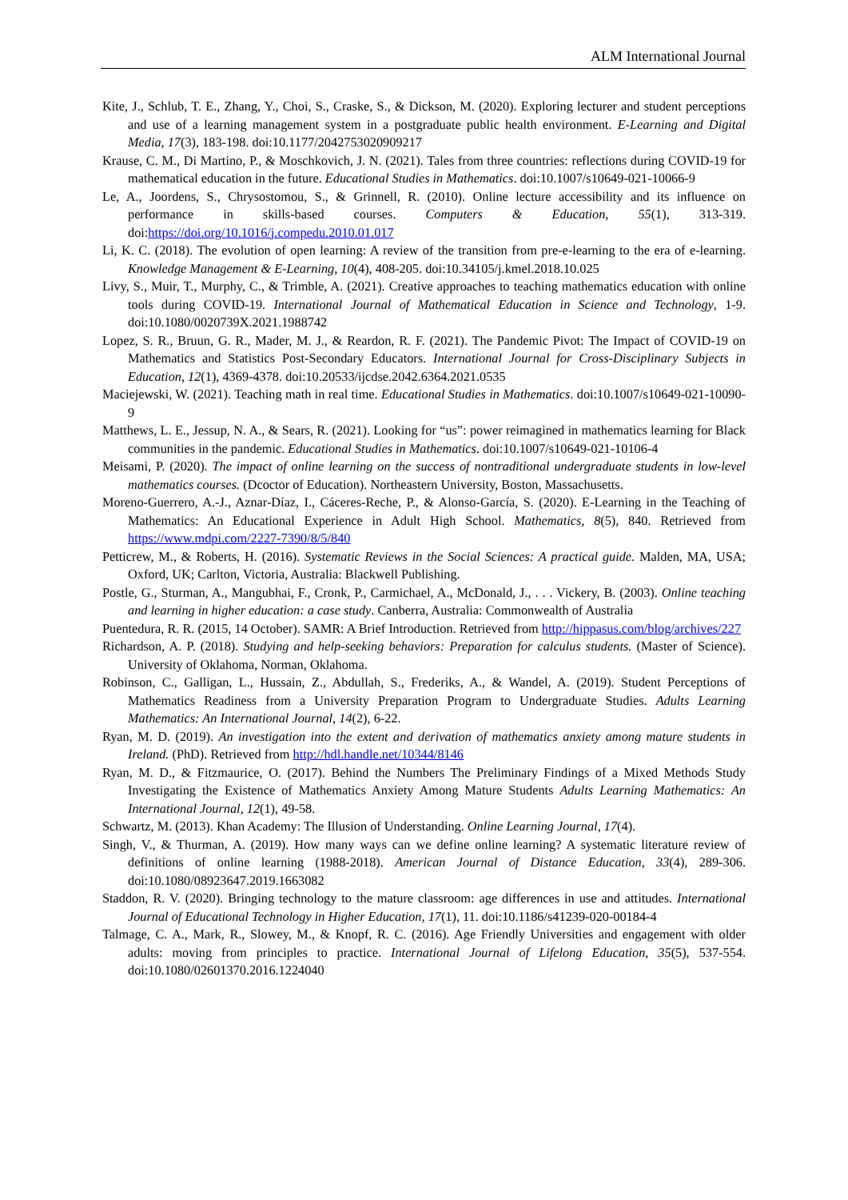ALM International Journal
Kite, J., Schlub, T. E., Zhang, Y., Choi, S., Craske, S., & Dickson, M. (2020). Exploring lecturer and student perceptions and use of a learning management system in a postgraduate public health environment. E-Learning and Digital Media, 17(3), 183-198. doi:10.1177/2042753020909217
Krause, C. M., Di Martino, P., & Moschkovich, J. N. (2021). Tales from three countries: reflections during COVID-19 for mathematical education in the future. Educational Studies in Mathematics. doi:10.1007/s10649-021-10066-9
Le, A., Joordens, S., Chrysostomou, S., & Grinnell, R. (2010). Online lecture accessibility and its influence on performance in skills-based courses. Computers & Education, 55(1), 313-319. doi:https://doi.org/10.1016/j.compedu.2010.01.017
Li, K. C. (2018). The evolution of open learning: A review of the transition from pre-e-learning to the era of e-learning. Knowledge Management & E-Learning, 10(4), 408-205. doi:10.34105/j.kmel.2018.10.025
Livy, S., Muir, T., Murphy, C., & Trimble, A. (2021). Creative approaches to teaching mathematics education with online tools during COVID-19. International Journal of Mathematical Education in Science and Technology, 1-9. doi:10.1080/0020739X.2021.1988742
Lopez, S. R., Bruun, G. R., Mader, M. J., & Reardon, R. F. (2021). The Pandemic Pivot: The Impact of COVID-19 on Mathematics and Statistics Post-Secondary Educators. International Journal for Cross-Disciplinary Subjects in Education, 12(1), 4369-4378. doi:10.20533/ijcdse.2042.6364.2021.0535
Maciejewski, W. (2021). Teaching math in real time. Educational Studies in Mathematics. doi:10.1007/s10649-021-10090-9
Matthews, L. E., Jessup, N. A., & Sears, R. (2021). Looking for “us”: power reimagined in mathematics learning for Black communities in the pandemic. Educational Studies in Mathematics. doi:10.1007/s10649-021-10106-4
Meisami, P. (2020). The impact of online learning on the success of nontraditional undergraduate students in low-level mathematics courses. (Dcoctor of Education). Northeastern University, Boston, Massachusetts.
Moreno-Guerrero, A.-J., Aznar-Díaz, I., Cáceres-Reche, P., & Alonso-García, S. (2020). E-Learning in the Teaching of Mathematics: An Educational Experience in Adult High School. Mathematics, 8(5), 840. Retrieved from https://www.mdpi.com/2227-7390/8/5/840
Petticrew, M., & Roberts, H. (2016). Systematic Reviews in the Social Sciences: A practical guide. Malden, MA, USA; Oxford, UK; Carlton, Victoria, Australia: Blackwell Publishing.
Postle, G., Sturman, A., Mangubhai, F., Cronk, P., Carmichael, A., McDonald, J., . . . Vickery, B. (2003). Online teaching and learning in higher education: a case study. Canberra, Australia: Commonwealth of Australia
Puentedura, R. R. (2015, 14 October). SAMR: A Brief Introduction. Retrieved from http://hippasus.com/blog/archives/227
Richardson, A. P. (2018). Studying and help-seeking behaviors: Preparation for calculus students. (Master of Science). University of Oklahoma, Norman, Oklahoma.
Robinson, C., Galligan, L., Hussain, Z., Abdullah, S., Frederiks, A., & Wandel, A. (2019). Student Perceptions of Mathematics Readiness from a University Preparation Program to Undergraduate Studies. Adults Learning Mathematics: An International Journal, 14(2), 6-22.
Ryan, M. D. (2019). An investigation into the extent and derivation of mathematics anxiety among mature students in Ireland. (PhD). Retrieved from http://hdl.handle.net/10344/8146
Ryan, M. D., & Fitzmaurice, O. (2017). Behind the Numbers The Preliminary Findings of a Mixed Methods Study Investigating the Existence of Mathematics Anxiety Among Mature Students Adults Learning Mathematics: An International Journal, 12(1), 49-58.
Schwartz, M. (2013). Khan Academy: The Illusion of Understanding. Online Learning Journal, 17(4).
Singh, V., & Thurman, A. (2019). How many ways can we define online learning? A systematic literature review of definitions of online learning (1988-2018). American Journal of Distance Education, 33(4), 289-306. doi:10.1080/08923647.2019.1663082
Staddon, R. V. (2020). Bringing technology to the mature classroom: age differences in use and attitudes. International Journal of Educational Technology in Higher Education, 17(1), 11. doi:10.1186/s41239-020-00184-4
Talmage, C. A., Mark, R., Slowey, M., & Knopf, R. C. (2016). Age Friendly Universities and engagement with older adults: moving from principles to practice. International Journal of Lifelong Education, 35(5), 537-554. doi:10.1080/02601370.2016.1224040